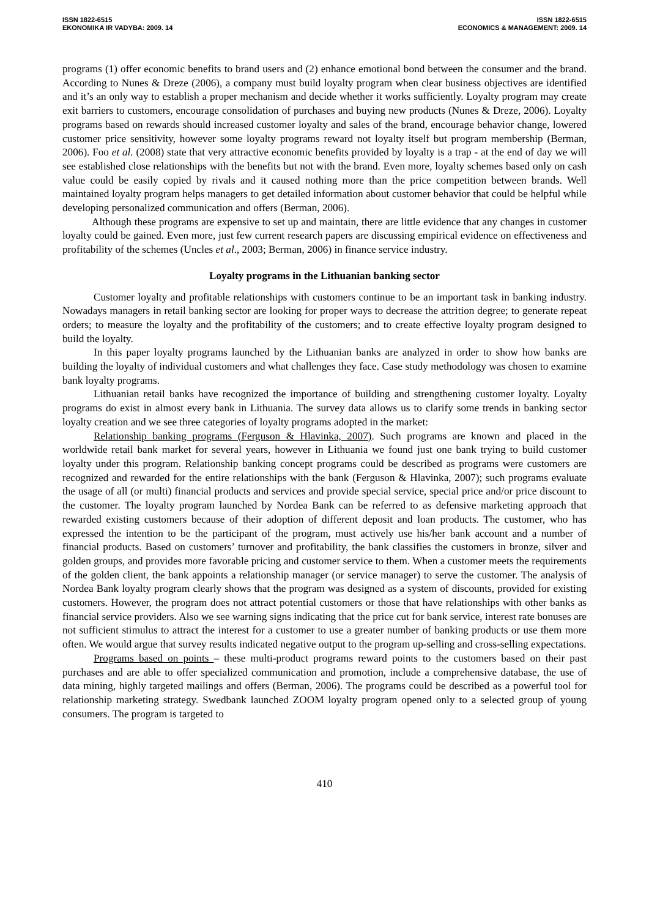ISSN 1822-6515
EKONOMIKA IR VADYBA: 2009. 14
ISSN 1822-6515
ECONOMICS & MANAGEMENT: 2009. 14
programs (1) offer economic benefits to brand users and (2) enhance emotional bond between the consumer and the brand. According to Nunes & Dreze (2006), a company must build loyalty program when clear business objectives are identified and it’s an only way to establish a proper mechanism and decide whether it works sufficiently. Loyalty program may create exit barriers to customers, encourage consolidation of purchases and buying new products (Nunes & Dreze, 2006). Loyalty programs based on rewards should increased customer loyalty and sales of the brand, encourage behavior change, lowered customer price sensitivity, however some loyalty programs reward not loyalty itself but program membership (Berman, 2006). Foo et al. (2008) state that very attractive economic benefits provided by loyalty is a trap - at the end of day we will see established close relationships with the benefits but not with the brand. Even more, loyalty schemes based only on cash value could be easily copied by rivals and it caused nothing more than the price competition between brands. Well maintained loyalty program helps managers to get detailed information about customer behavior that could be helpful while developing personalized communication and offers (Berman, 2006).
Although these programs are expensive to set up and maintain, there are little evidence that any changes in customer loyalty could be gained. Even more, just few current research papers are discussing empirical evidence on effectiveness and profitability of the schemes (Uncles et al., 2003; Berman, 2006) in finance service industry.
Loyalty programs in the Lithuanian banking sector
Customer loyalty and profitable relationships with customers continue to be an important task in banking industry. Nowadays managers in retail banking sector are looking for proper ways to decrease the attrition degree; to generate repeat orders; to measure the loyalty and the profitability of the customers; and to create effective loyalty program designed to build the loyalty.
In this paper loyalty programs launched by the Lithuanian banks are analyzed in order to show how banks are building the loyalty of individual customers and what challenges they face. Case study methodology was chosen to examine bank loyalty programs.
Lithuanian retail banks have recognized the importance of building and strengthening customer loyalty. Loyalty programs do exist in almost every bank in Lithuania. The survey data allows us to clarify some trends in banking sector loyalty creation and we see three categories of loyalty programs adopted in the market:
Relationship banking programs (Ferguson & Hlavinka, 2007). Such programs are known and placed in the worldwide retail bank market for several years, however in Lithuania we found just one bank trying to build customer loyalty under this program. Relationship banking concept programs could be described as programs were customers are recognized and rewarded for the entire relationships with the bank (Ferguson & Hlavinka, 2007); such programs evaluate the usage of all (or multi) financial products and services and provide special service, special price and/or price discount to the customer. The loyalty program launched by Nordea Bank can be referred to as defensive marketing approach that rewarded existing customers because of their adoption of different deposit and loan products. The customer, who has expressed the intention to be the participant of the program, must actively use his/her bank account and a number of financial products. Based on customers’ turnover and profitability, the bank classifies the customers in bronze, silver and golden groups, and provides more favorable pricing and customer service to them. When a customer meets the requirements of the golden client, the bank appoints a relationship manager (or service manager) to serve the customer. The analysis of Nordea Bank loyalty program clearly shows that the program was designed as a system of discounts, provided for existing customers. However, the program does not attract potential customers or those that have relationships with other banks as financial service providers. Also we see warning signs indicating that the price cut for bank service, interest rate bonuses are not sufficient stimulus to attract the interest for a customer to use a greater number of banking products or use them more often. We would argue that survey results indicated negative output to the program up-selling and cross-selling expectations.
Programs based on points – these multi-product programs reward points to the customers based on their past purchases and are able to offer specialized communication and promotion, include a comprehensive database, the use of data mining, highly targeted mailings and offers (Berman, 2006). The programs could be described as a powerful tool for relationship marketing strategy. Swedbank launched ZOOM loyalty program opened only to a selected group of young consumers. The program is targeted to
410